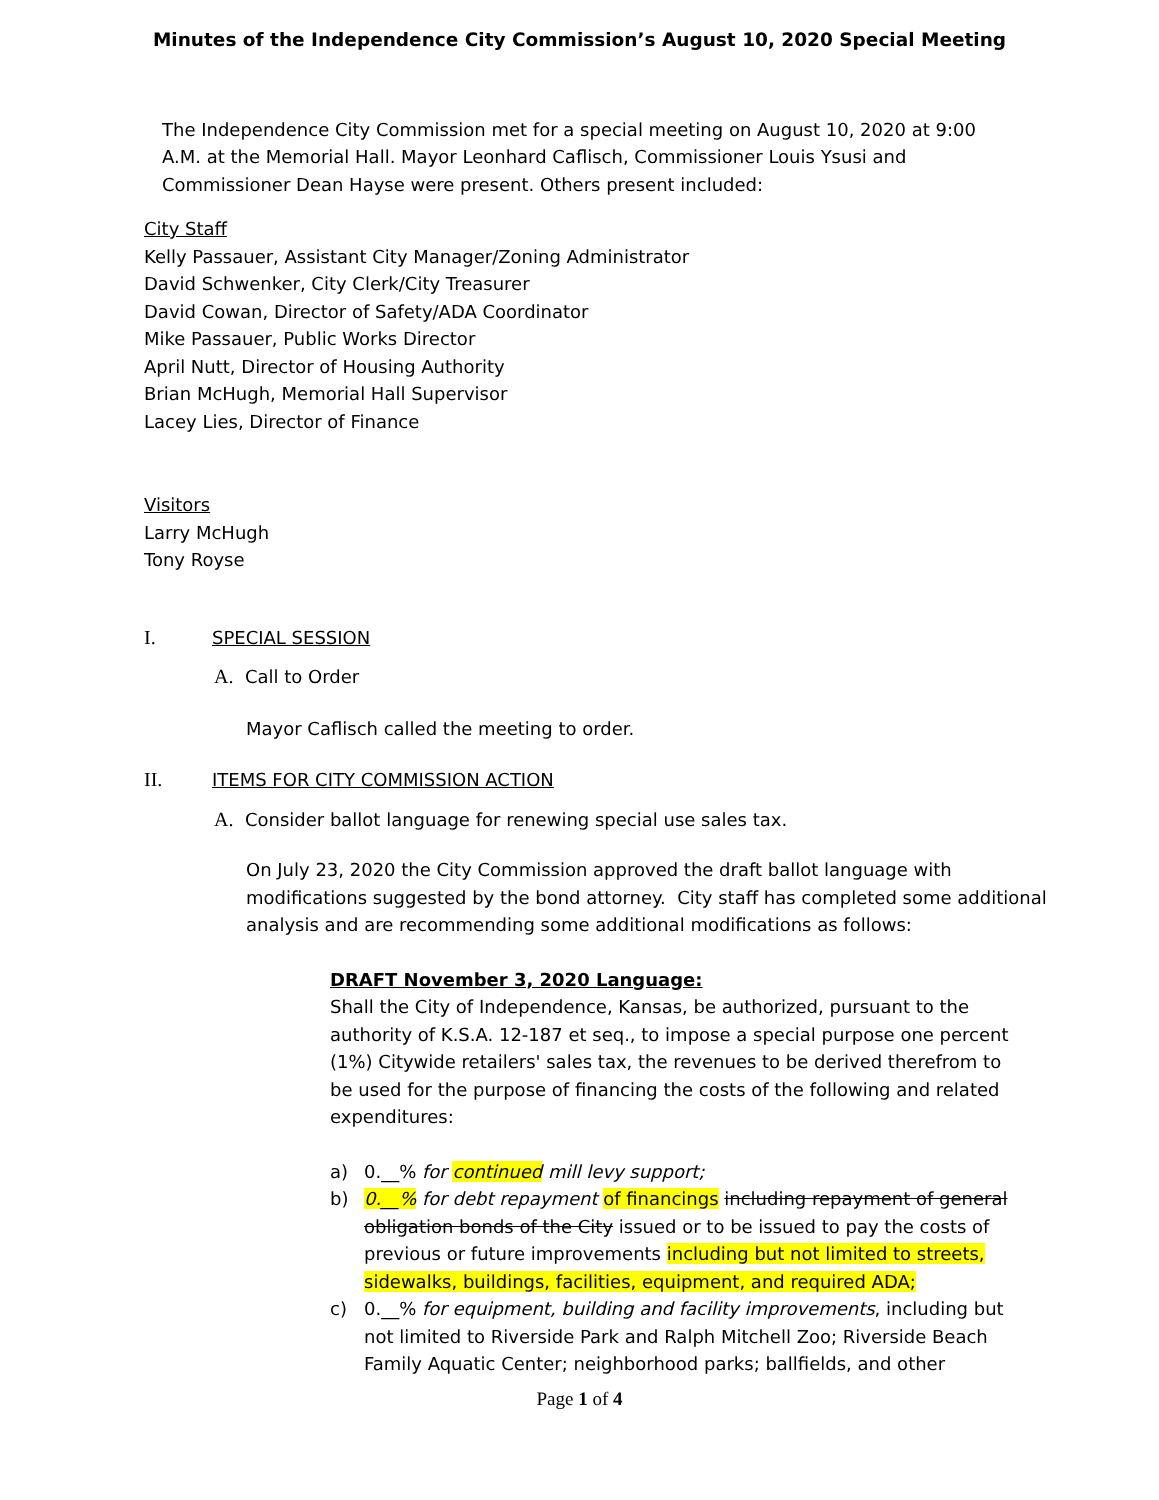Minutes of the Independence City Commission’s August 10, 2020 Special Meeting
The Independence City Commission met for a special meeting on August 10, 2020 at 9:00 A.M. at the Memorial Hall. Mayor Leonhard Caflisch, Commissioner Louis Ysusi and Commissioner Dean Hayse were present. Others present included:
City Staff
Kelly Passauer, Assistant City Manager/Zoning Administrator
David Schwenker, City Clerk/City Treasurer
David Cowan, Director of Safety/ADA Coordinator
Mike Passauer, Public Works Director
April Nutt, Director of Housing Authority
Brian McHugh, Memorial Hall Supervisor
Lacey Lies, Director of Finance
Visitors
Larry McHugh
Tony Royse
I. SPECIAL SESSION
A. Call to Order
Mayor Caflisch called the meeting to order.
II. ITEMS FOR CITY COMMISSION ACTION
A. Consider ballot language for renewing special use sales tax.
On July 23, 2020 the City Commission approved the draft ballot language with modifications suggested by the bond attorney. City staff has completed some additional analysis and are recommending some additional modifications as follows:
DRAFT November 3, 2020 Language:
Shall the City of Independence, Kansas, be authorized, pursuant to the authority of K.S.A. 12-187 et seq., to impose a special purpose one percent (1%) Citywide retailers' sales tax, the revenues to be derived therefrom to be used for the purpose of financing the costs of the following and related expenditures:
a) 0.__% for continued mill levy support;
b) 0.__% for debt repayment of financings including repayment of general obligation bonds of the City issued or to be issued to pay the costs of previous or future improvements including but not limited to streets, sidewalks, buildings, facilities, equipment, and required ADA;
c) 0.__% for equipment, building and facility improvements, including but not limited to Riverside Park and Ralph Mitchell Zoo; Riverside Beach Family Aquatic Center; neighborhood parks; ballfields, and other
Page 1 of 4